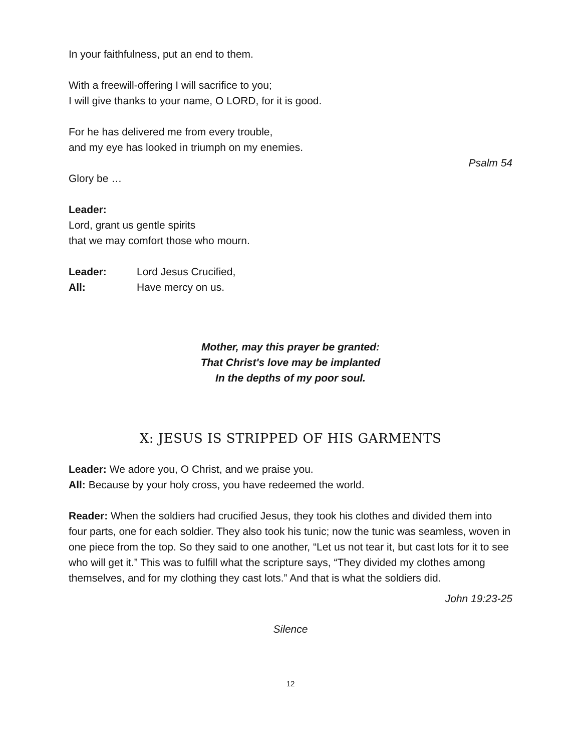In your faithfulness, put an end to them.
With a freewill-offering I will sacrifice to you;
I will give thanks to your name, O LORD, for it is good.
For he has delivered me from every trouble,
and my eye has looked in triumph on my enemies.
Psalm 54
Glory be …
Leader:
Lord, grant us gentle spirits
that we may comfort those who mourn.
| Leader: | Lord Jesus Crucified, |
| All: | Have mercy on us. |
Mother, may this prayer be granted:
That Christ's love may be implanted
In the depths of my poor soul.
X: JESUS IS STRIPPED OF HIS GARMENTS
Leader: We adore you, O Christ, and we praise you.
All: Because by your holy cross, you have redeemed the world.
Reader: When the soldiers had crucified Jesus, they took his clothes and divided them into four parts, one for each soldier. They also took his tunic; now the tunic was seamless, woven in one piece from the top. So they said to one another, “Let us not tear it, but cast lots for it to see who will get it.” This was to fulfill what the scripture says, “They divided my clothes among themselves, and for my clothing they cast lots.” And that is what the soldiers did.
John 19:23-25
Silence
12